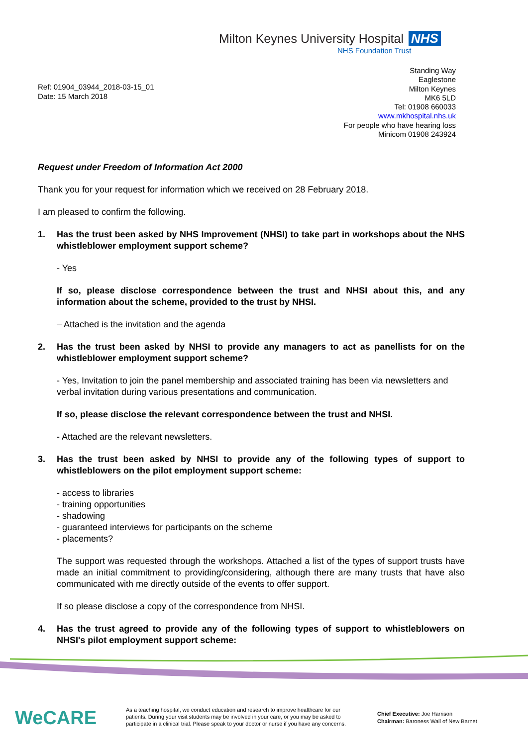Milton Keynes University Hospital NHS
NHS Foundation Trust
Standing Way
Eaglestone
Milton Keynes
MK6 5LD
Tel: 01908 660033
www.mkhospital.nhs.uk
For people who have hearing loss
Minicom 01908 243924
Ref: 01904_03944_2018-03-15_01
Date: 15 March 2018
Request under Freedom of Information Act 2000
Thank you for your request for information which we received on 28 February 2018.
I am pleased to confirm the following.
1. Has the trust been asked by NHS Improvement (NHSI) to take part in workshops about the NHS whistleblower employment support scheme?
- Yes
If so, please disclose correspondence between the trust and NHSI about this, and any information about the scheme, provided to the trust by NHSI.
– Attached is the invitation and the agenda
2. Has the trust been asked by NHSI to provide any managers to act as panellists for on the whistleblower employment support scheme?
- Yes, Invitation to join the panel membership and associated training has been via newsletters and verbal invitation during various presentations and communication.
If so, please disclose the relevant correspondence between the trust and NHSI.
- Attached are the relevant newsletters.
3. Has the trust been asked by NHSI to provide any of the following types of support to whistleblowers on the pilot employment support scheme:
- access to libraries
- training opportunities
- shadowing
- guaranteed interviews for participants on the scheme
- placements?
The support was requested through the workshops. Attached a list of the types of support trusts have made an initial commitment to providing/considering, although there are many trusts that have also communicated with me directly outside of the events to offer support.
If so please disclose a copy of the correspondence from NHSI.
4. Has the trust agreed to provide any of the following types of support to whistleblowers on NHSI's pilot employment support scheme:
WeCARE
As a teaching hospital, we conduct education and research to improve healthcare for our patients. During your visit students may be involved in your care, or you may be asked to participate in a clinical trial. Please speak to your doctor or nurse if you have any concerns.
Chief Executive: Joe Harrison
Chairman: Baroness Wall of New Barnet